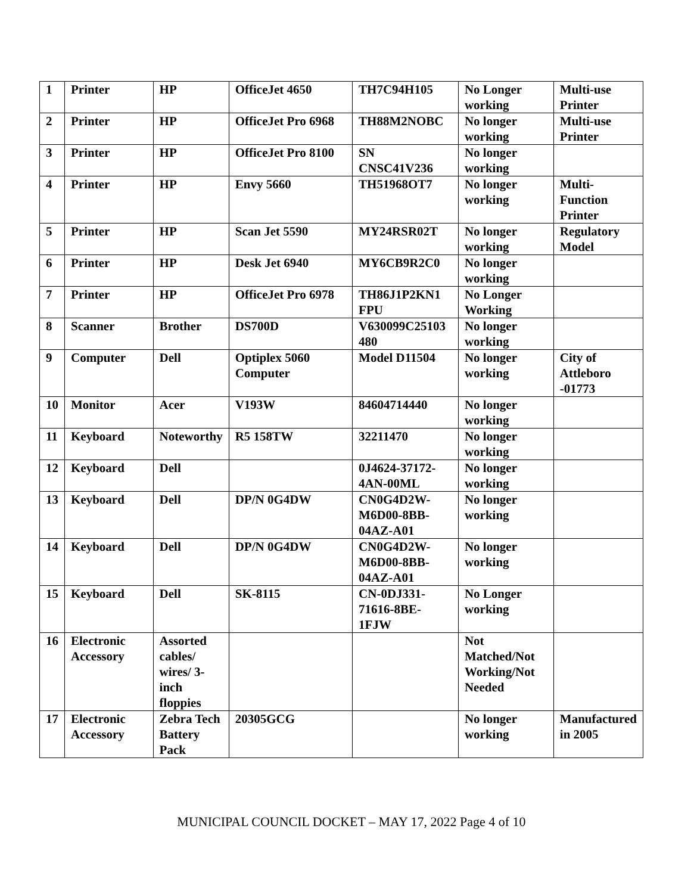| 1 | Printer | HP | OfficeJet 4650 | TH7C94H105 | No Longer working | Multi-use Printer |
| 2 | Printer | HP | OfficeJet Pro 6968 | TH88M2NOBC | No longer working | Multi-use Printer |
| 3 | Printer | HP | OfficeJet Pro 8100 | SN CNSC41V236 | No longer working | |
| 4 | Printer | HP | Envy 5660 | TH51968OT7 | No longer working | Multi-Function Printer |
| 5 | Printer | HP | Scan Jet 5590 | MY24RSR02T | No longer working | Regulatory Model |
| 6 | Printer | HP | Desk Jet 6940 | MY6CB9R2C0 | No longer working | |
| 7 | Printer | HP | OfficeJet Pro 6978 | TH86J1P2KN1 FPU | No Longer Working | |
| 8 | Scanner | Brother | DS700D | V630099C25103 480 | No longer working | |
| 9 | Computer | Dell | Optiplex 5060 Computer | Model D11504 | No longer working | City of Attleboro -01773 |
| 10 | Monitor | Acer | V193W | 84604714440 | No longer working | |
| 11 | Keyboard | Noteworthy | R5 158TW | 32211470 | No longer working | |
| 12 | Keyboard | Dell | | 0J4624-37172-4AN-00ML | No longer working | |
| 13 | Keyboard | Dell | DP/N 0G4DW | CN0G4D2W-M6D00-8BB-04AZ-A01 | No longer working | |
| 14 | Keyboard | Dell | DP/N 0G4DW | CN0G4D2W-M6D00-8BB-04AZ-A01 | No longer working | |
| 15 | Keyboard | Dell | SK-8115 | CN-0DJ331-71616-8BE-1FJW | No Longer working | |
| 16 | Electronic Accessory | Assorted cables/ wires/ 3-inch floppies | | | Not Matched/Not Working/Not Needed | |
| 17 | Electronic Accessory | Zebra Tech Battery Pack | 20305GCG | | No longer working | Manufactured in 2005 |
MUNICIPAL COUNCIL DOCKET – MAY 17, 2022 Page 4 of 10